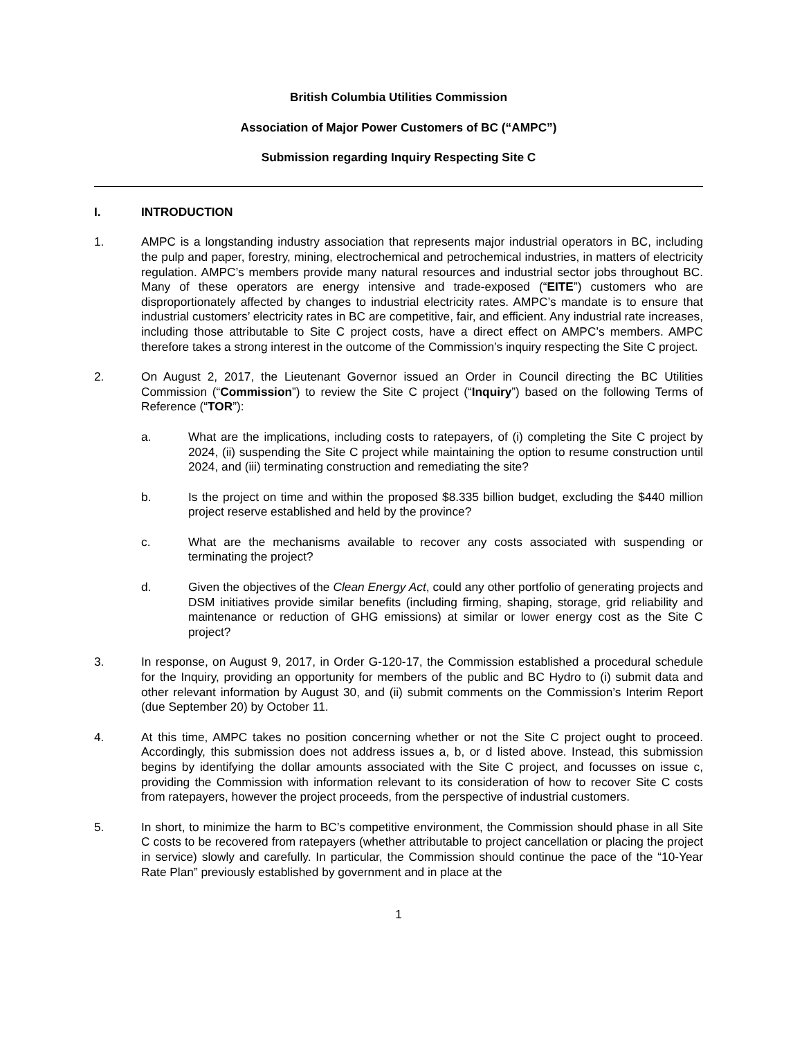British Columbia Utilities Commission
Association of Major Power Customers of BC (“AMPC”)
Submission regarding Inquiry Respecting Site C
I. INTRODUCTION
1. AMPC is a longstanding industry association that represents major industrial operators in BC, including the pulp and paper, forestry, mining, electrochemical and petrochemical industries, in matters of electricity regulation. AMPC’s members provide many natural resources and industrial sector jobs throughout BC. Many of these operators are energy intensive and trade-exposed (“EITE”) customers who are disproportionately affected by changes to industrial electricity rates. AMPC’s mandate is to ensure that industrial customers’ electricity rates in BC are competitive, fair, and efficient. Any industrial rate increases, including those attributable to Site C project costs, have a direct effect on AMPC’s members. AMPC therefore takes a strong interest in the outcome of the Commission’s inquiry respecting the Site C project.
2. On August 2, 2017, the Lieutenant Governor issued an Order in Council directing the BC Utilities Commission (“Commission”) to review the Site C project (“Inquiry”) based on the following Terms of Reference (“TOR”):
a. What are the implications, including costs to ratepayers, of (i) completing the Site C project by 2024, (ii) suspending the Site C project while maintaining the option to resume construction until 2024, and (iii) terminating construction and remediating the site?
b. Is the project on time and within the proposed $8.335 billion budget, excluding the $440 million project reserve established and held by the province?
c. What are the mechanisms available to recover any costs associated with suspending or terminating the project?
d. Given the objectives of the Clean Energy Act, could any other portfolio of generating projects and DSM initiatives provide similar benefits (including firming, shaping, storage, grid reliability and maintenance or reduction of GHG emissions) at similar or lower energy cost as the Site C project?
3. In response, on August 9, 2017, in Order G-120-17, the Commission established a procedural schedule for the Inquiry, providing an opportunity for members of the public and BC Hydro to (i) submit data and other relevant information by August 30, and (ii) submit comments on the Commission’s Interim Report (due September 20) by October 11.
4. At this time, AMPC takes no position concerning whether or not the Site C project ought to proceed. Accordingly, this submission does not address issues a, b, or d listed above. Instead, this submission begins by identifying the dollar amounts associated with the Site C project, and focusses on issue c, providing the Commission with information relevant to its consideration of how to recover Site C costs from ratepayers, however the project proceeds, from the perspective of industrial customers.
5. In short, to minimize the harm to BC’s competitive environment, the Commission should phase in all Site C costs to be recovered from ratepayers (whether attributable to project cancellation or placing the project in service) slowly and carefully. In particular, the Commission should continue the pace of the “10-Year Rate Plan” previously established by government and in place at the
1